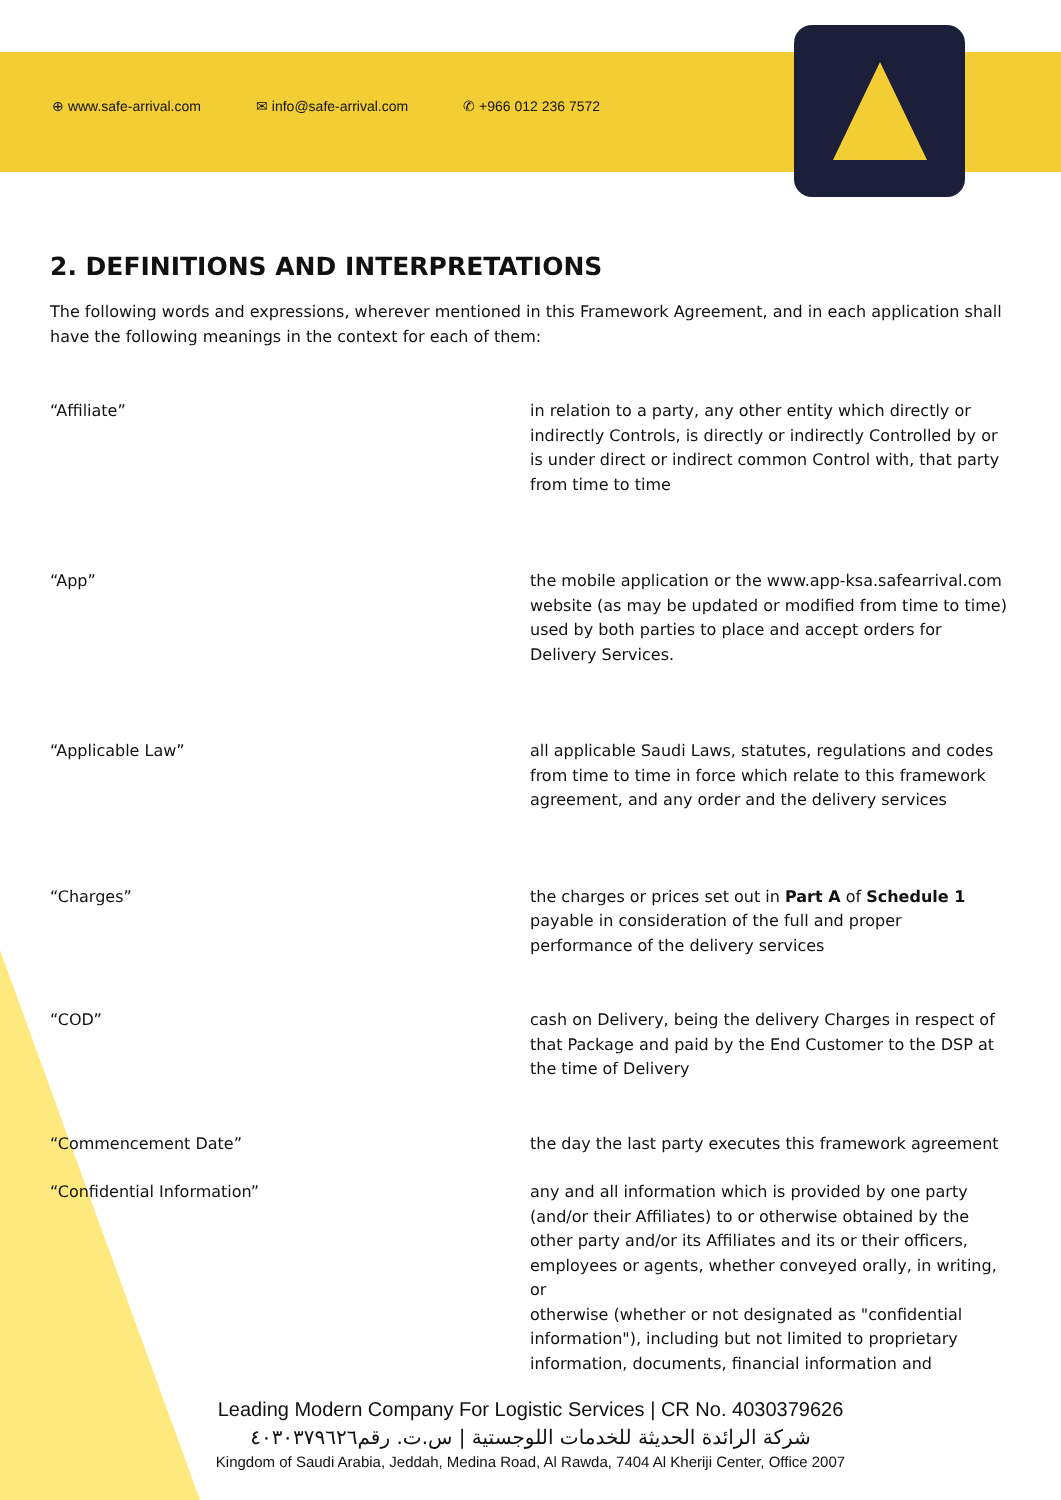⊕ www.safe-arrival.com ✉ info@safe-arrival.com ✆ +966 012 236 7572
2. DEFINITIONS AND INTERPRETATIONS
The following words and expressions, wherever mentioned in this Framework Agreement, and in each application shall have the following meanings in the context for each of them:
| “Affiliate” | in relation to a party, any other entity which directly or indirectly Controls, is directly or indirectly Controlled by or is under direct or indirect common Control with, that party from time to time |
| “App” | the mobile application or the www.app-ksa.safearrival.com website (as may be updated or modified from time to time) used by both parties to place and accept orders for Delivery Services. |
| “Applicable Law” | all applicable Saudi Laws, statutes, regulations and codes from time to time in force which relate to this framework agreement, and any order and the delivery services |
| “Charges” | the charges or prices set out in Part A of Schedule 1 payable in consideration of the full and proper performance of the delivery services |
| “COD” | cash on Delivery, being the delivery Charges in respect of that Package and paid by the End Customer to the DSP at the time of Delivery |
| “Commencement Date” | the day the last party executes this framework agreement |
| “Confidential Information” | any and all information which is provided by one party (and/or their Affiliates) to or otherwise obtained by the other party and/or its Affiliates and its or their officers, employees or agents, whether conveyed orally, in writing, or otherwise (whether or not designated as "confidential information"), including but not limited to proprietary information, documents, financial information and |
Leading Modern Company For Logistic Services | CR No. 4030379626
شركة الرائدة الحديثة للخدمات اللوجستية | س.ت. رقم٤٠٣٠٣٧٩٦٢٦
Kingdom of Saudi Arabia, Jeddah, Medina Road, Al Rawda, 7404 Al Kheriji Center, Office 2007